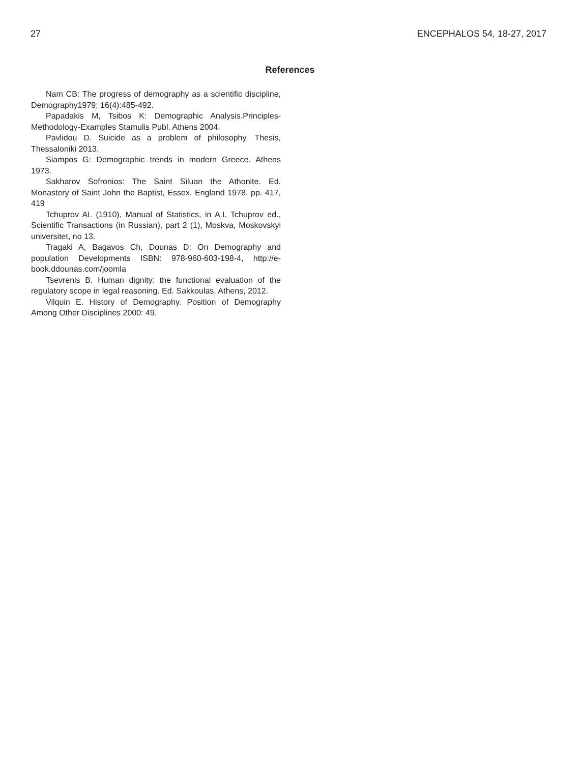27 ENCEPHALOS 54, 18-27, 2017
References
Nam CB: The progress of demography as a scientific discipline, Demography1979; 16(4):485-492.
Papadakis M, Tsibos K: Demographic Analysis.Principles-Methodology-Examples Stamulis Publ. Athens 2004.
Pavlidou D. Suicide as a problem of philosophy. Thesis, Thessaloniki 2013.
Siampos G: Demographic trends in modern Greece. Athens 1973.
Sakharov Sofronios: The Saint Siluan the Athonite. Ed. Monastery of Saint John the Baptist, Essex, England 1978, pp. 417, 419
Tchuprov AI. (1910), Manual of Statistics, in A.I. Tchuprov ed., Scientific Transactions (in Russian), part 2 (1), Moskva, Moskovskyi universitet, no 13.
Tragaki A, Bagavos Ch, Dounas D: On Demography and population Developments ISBN: 978-960-603-198-4, http://e-book.ddounas.com/joomla
Tsevrenis B. Human dignity: the functional evaluation of the regulatory scope in legal reasoning. Ed. Sakkoulas, Athens, 2012.
Vilquin E. History of Demography. Position of Demography Among Other Disciplines 2000: 49.